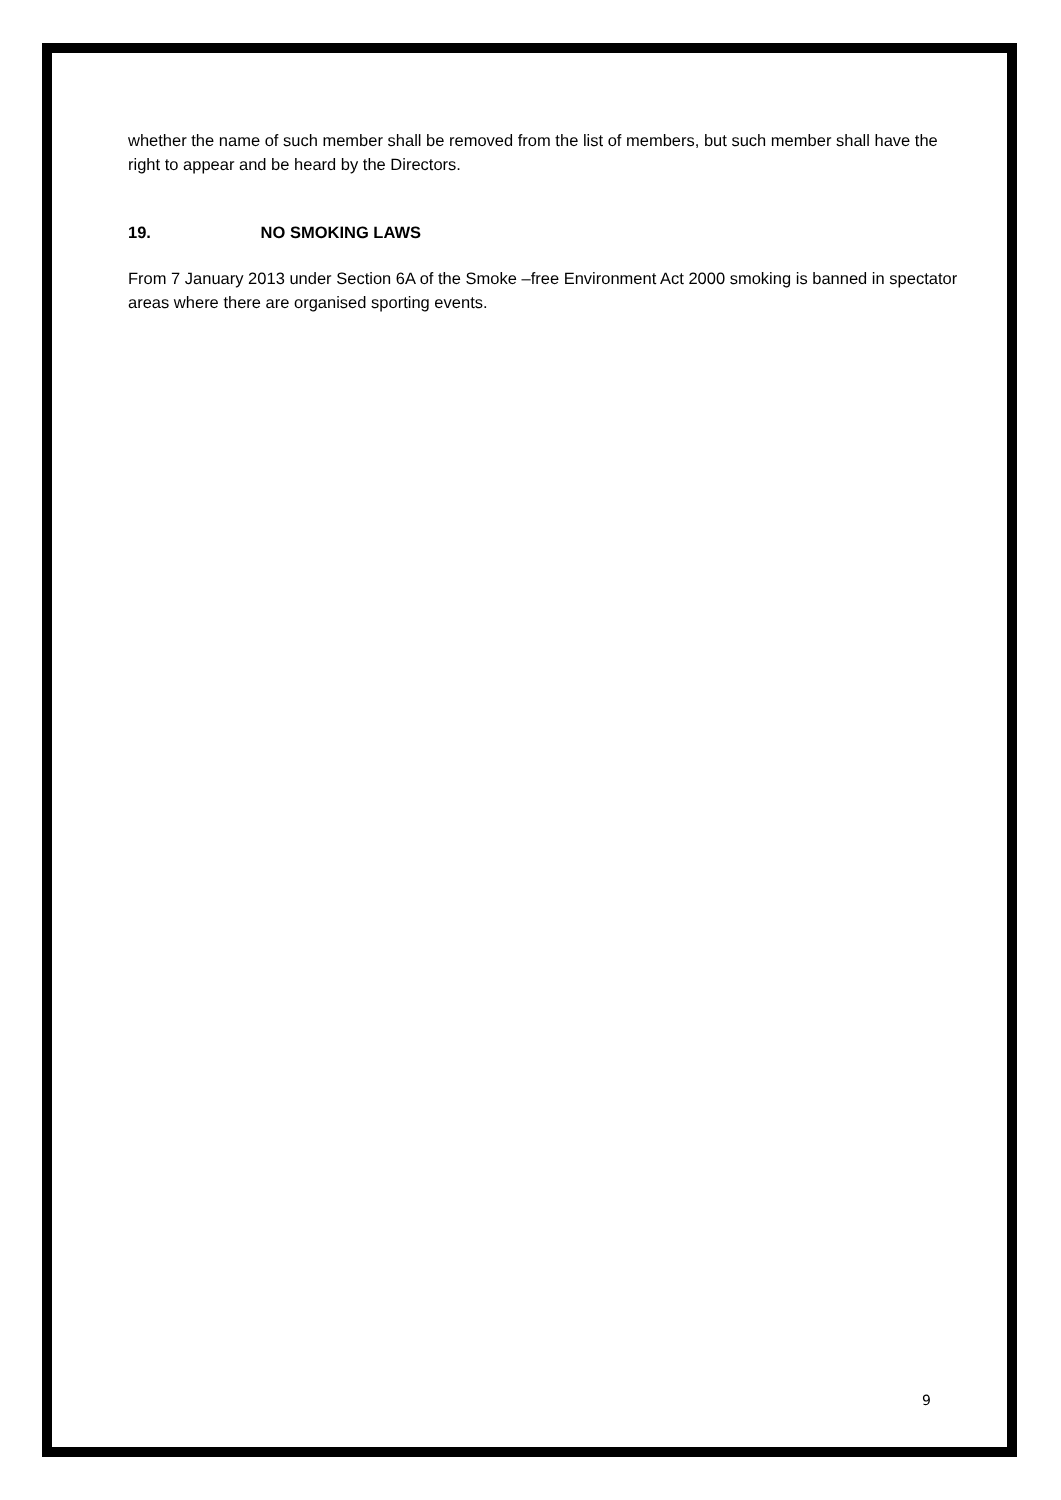whether the name of such member shall be removed from the list of members, but such member shall have the right to appear and be heard by the Directors.
19. NO SMOKING LAWS
From 7 January 2013 under Section 6A of the Smoke –free Environment Act 2000 smoking is banned in spectator areas where there are organised sporting events.
9